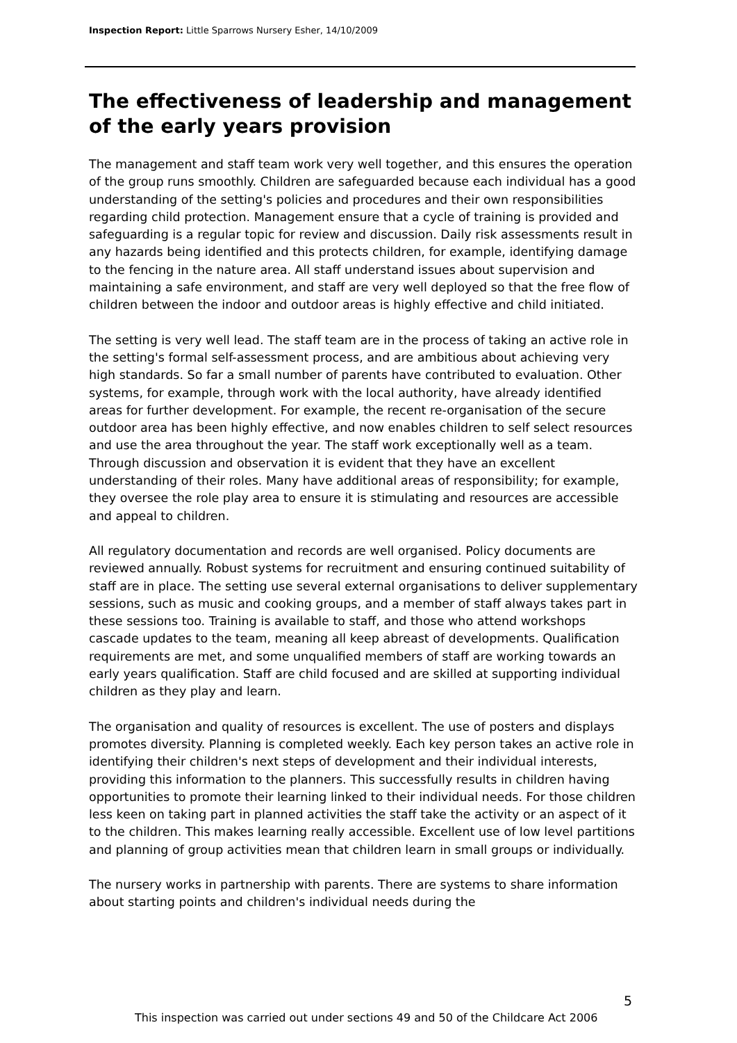Inspection Report: Little Sparrows Nursery Esher, 14/10/2009
The effectiveness of leadership and management of the early years provision
The management and staff team work very well together, and this ensures the operation of the group runs smoothly. Children are safeguarded because each individual has a good understanding of the setting's policies and procedures and their own responsibilities regarding child protection. Management ensure that a cycle of training is provided and safeguarding is a regular topic for review and discussion. Daily risk assessments result in any hazards being identified and this protects children, for example, identifying damage to the fencing in the nature area. All staff understand issues about supervision and maintaining a safe environment, and staff are very well deployed so that the free flow of children between the indoor and outdoor areas is highly effective and child initiated.
The setting is very well lead. The staff team are in the process of taking an active role in the setting's formal self-assessment process, and are ambitious about achieving very high standards. So far a small number of parents have contributed to evaluation. Other systems, for example, through work with the local authority, have already identified areas for further development. For example, the recent re-organisation of the secure outdoor area has been highly effective, and now enables children to self select resources and use the area throughout the year. The staff work exceptionally well as a team. Through discussion and observation it is evident that they have an excellent understanding of their roles. Many have additional areas of responsibility; for example, they oversee the role play area to ensure it is stimulating and resources are accessible and appeal to children.
All regulatory documentation and records are well organised. Policy documents are reviewed annually. Robust systems for recruitment and ensuring continued suitability of staff are in place. The setting use several external organisations to deliver supplementary sessions, such as music and cooking groups, and a member of staff always takes part in these sessions too. Training is available to staff, and those who attend workshops cascade updates to the team, meaning all keep abreast of developments. Qualification requirements are met, and some unqualified members of staff are working towards an early years qualification. Staff are child focused and are skilled at supporting individual children as they play and learn.
The organisation and quality of resources is excellent. The use of posters and displays promotes diversity. Planning is completed weekly. Each key person takes an active role in identifying their children's next steps of development and their individual interests, providing this information to the planners. This successfully results in children having opportunities to promote their learning linked to their individual needs. For those children less keen on taking part in planned activities the staff take the activity or an aspect of it to the children. This makes learning really accessible. Excellent use of low level partitions and planning of group activities mean that children learn in small groups or individually.
The nursery works in partnership with parents. There are systems to share information about starting points and children's individual needs during the
5
This inspection was carried out under sections 49 and 50 of the Childcare Act 2006